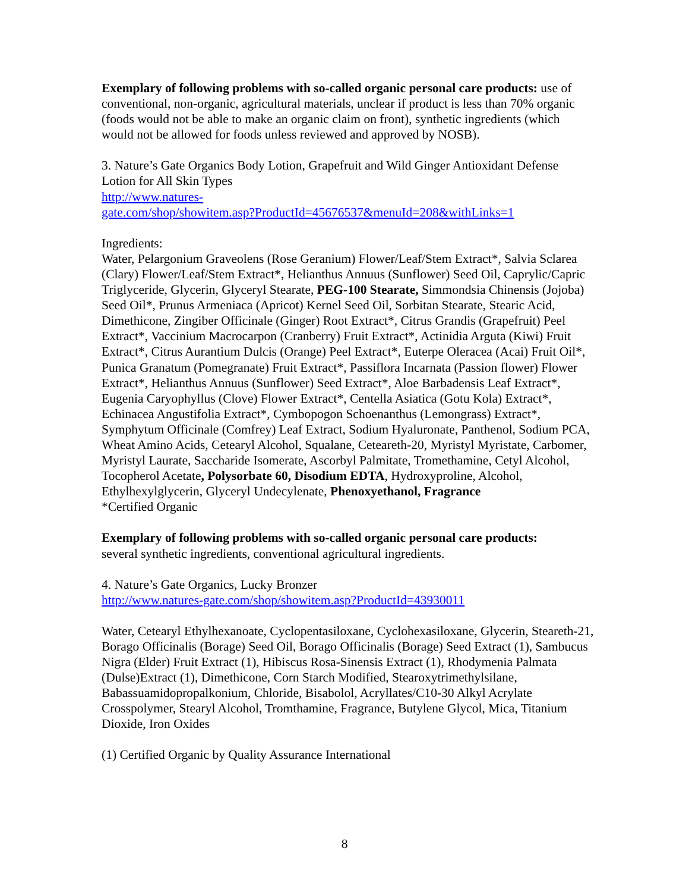Exemplary of following problems with so-called organic personal care products: use of conventional, non-organic, agricultural materials, unclear if product is less than 70% organic (foods would not be able to make an organic claim on front), synthetic ingredients (which would not be allowed for foods unless reviewed and approved by NOSB).
3. Nature’s Gate Organics Body Lotion, Grapefruit and Wild Ginger Antioxidant Defense Lotion for All Skin Types
http://www.natures-
gate.com/shop/showitem.asp?ProductId=45676537&menuId=208&withLinks=1
Ingredients:
Water, Pelargonium Graveolens (Rose Geranium) Flower/Leaf/Stem Extract*, Salvia Sclarea (Clary) Flower/Leaf/Stem Extract*, Helianthus Annuus (Sunflower) Seed Oil, Caprylic/Capric Triglyceride, Glycerin, Glyceryl Stearate, PEG-100 Stearate, Simmondsia Chinensis (Jojoba) Seed Oil*, Prunus Armeniaca (Apricot) Kernel Seed Oil, Sorbitan Stearate, Stearic Acid, Dimethicone, Zingiber Officinale (Ginger) Root Extract*, Citrus Grandis (Grapefruit) Peel Extract*, Vaccinium Macrocarpon (Cranberry) Fruit Extract*, Actinidia Arguta (Kiwi) Fruit Extract*, Citrus Aurantium Dulcis (Orange) Peel Extract*, Euterpe Oleracea (Acai) Fruit Oil*, Punica Granatum (Pomegranate) Fruit Extract*, Passiflora Incarnata (Passion flower) Flower Extract*, Helianthus Annuus (Sunflower) Seed Extract*, Aloe Barbadensis Leaf Extract*, Eugenia Caryophyllus (Clove) Flower Extract*, Centella Asiatica (Gotu Kola) Extract*, Echinacea Angustifolia Extract*, Cymbopogon Schoenanthus (Lemongrass) Extract*, Symphytum Officinale (Comfrey) Leaf Extract, Sodium Hyaluronate, Panthenol, Sodium PCA, Wheat Amino Acids, Cetearyl Alcohol, Squalane, Ceteareth-20, Myristyl Myristate, Carbomer, Myristyl Laurate, Saccharide Isomerate, Ascorbyl Palmitate, Tromethamine, Cetyl Alcohol, Tocopherol Acetate, Polysorbate 60, Disodium EDTA, Hydroxyproline, Alcohol, Ethylhexylglycerin, Glyceryl Undecylenate, Phenoxyethanol, Fragrance
*Certified Organic
Exemplary of following problems with so-called organic personal care products:
several synthetic ingredients, conventional agricultural ingredients.
4. Nature’s Gate Organics, Lucky Bronzer
http://www.natures-gate.com/shop/showitem.asp?ProductId=43930011
Water, Cetearyl Ethylhexanoate, Cyclopentasiloxane, Cyclohexasiloxane, Glycerin, Steareth-21, Borago Officinalis (Borage) Seed Oil, Borago Officinalis (Borage) Seed Extract (1), Sambucus Nigra (Elder) Fruit Extract (1), Hibiscus Rosa-Sinensis Extract (1), Rhodymenia Palmata (Dulse)Extract (1), Dimethicone, Corn Starch Modified, Stearoxytrimethylsilane, Babassuamidopropalkonium, Chloride, Bisabolol, Acryllates/C10-30 Alkyl Acrylate Crosspolymer, Stearyl Alcohol, Tromthamine, Fragrance, Butylene Glycol, Mica, Titanium Dioxide, Iron Oxides
(1) Certified Organic by Quality Assurance International
8